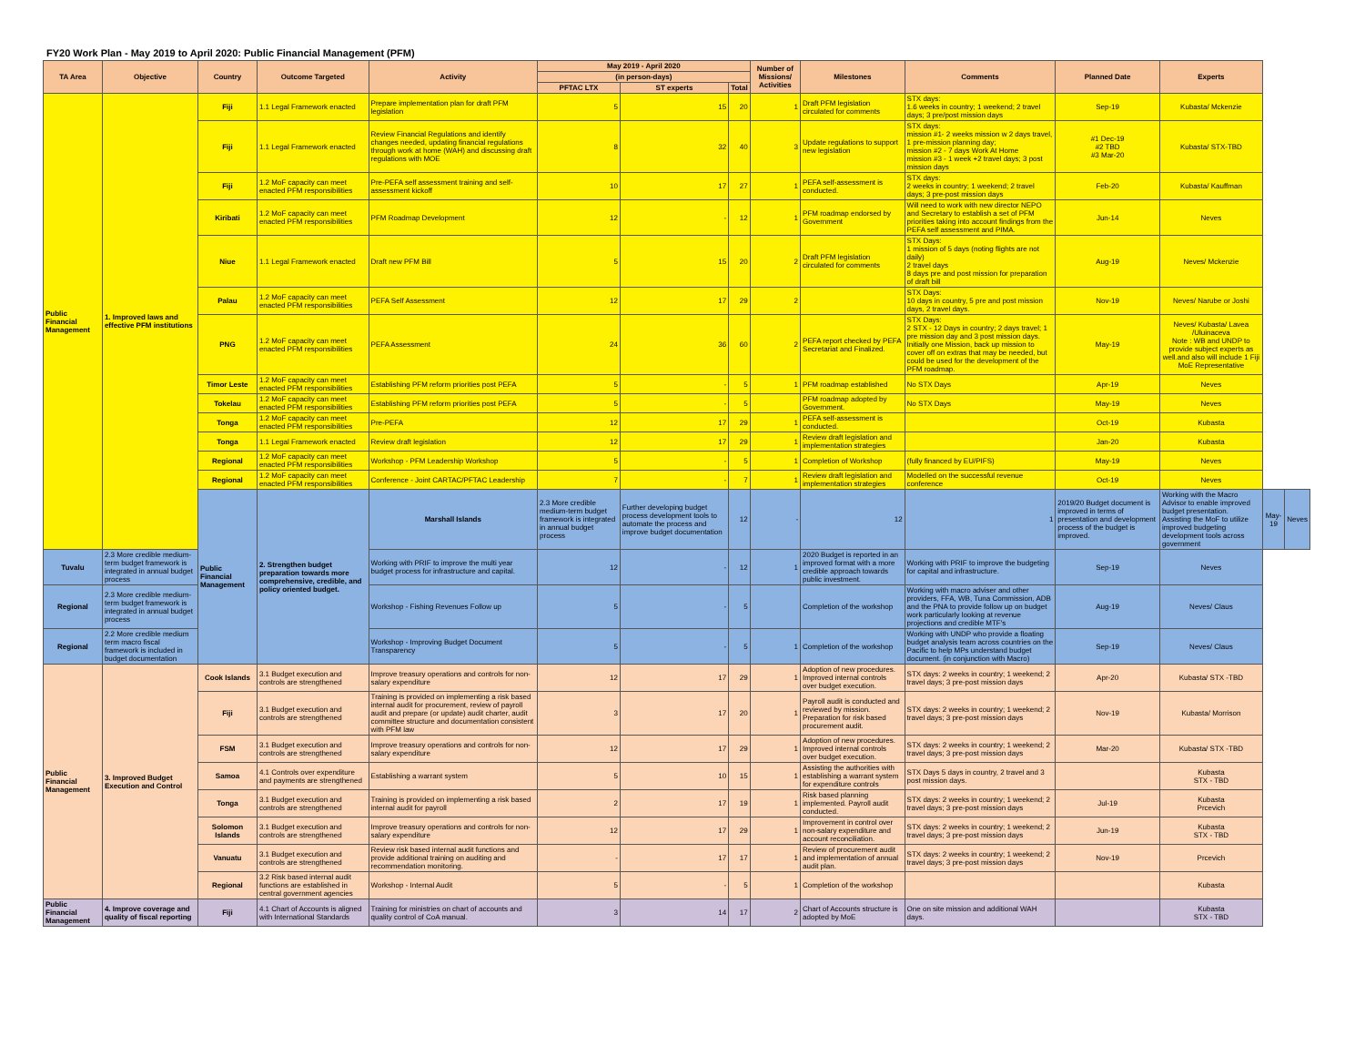FY20 Work Plan - May 2019 to April 2020: Public Financial Management (PFM)
| TA Area | Objective | Country | Outcome Targeted | Activity | May 2019 - April 2020 | | | Number of Missions/ Activities | Milestones | Comments | Planned Date | Experts | | |
| --- | --- | --- | --- | --- | --- | --- | --- | --- | --- | --- | --- | --- | --- | --- |
| | | | | | (in person-days) | | | | | | | | | |
| | | | | | PFTAC LTX | ST experts | Total | | | | | | | |
| Public Financial Management | 1. Improved laws and effective PFM institutions | Fiji | 1.1 Legal Framework enacted | Prepare implementation plan for draft PFM legislation | 5 | 15 | 20 | 1 | Draft PFM legislation circulated for comments | STX days: 1.6 weeks in country; 1 weekend; 2 travel days; 3 pre/post mission days | Sep-19 | Kubasta/ Mckenzie | | |
| | | Fiji | 1.1 Legal Framework enacted | Review Financial Regulations and identify changes needed, updating financial regulations through work at home (WAH) and discussing draft regulations with MOE | 8 | 32 | 40 | 3 | Update regulations to support new legislation | STX days: mission #1- 2 weeks mission w 2 days travel, 1 pre-mission planning day; mission #2 - 7 days Work At Home mission #3 - 1 week +2 travel days; 3 post mission days | #1 Dec-19 #2 TBD #3 Mar-20 | Kubasta/ STX-TBD | | |
| | | Fiji | 1.2 MoF capacity can meet enacted PFM responsibilities | Pre-PEFA self assessment training and self-assessment kickoff | 10 | 17 | 27 | 1 | PEFA self-assessment is conducted. | STX days: 2 weeks in country; 1 weekend; 2 travel days; 3 pre-post mission days | Feb-20 | Kubasta/ Kauffman | | |
| | | Kiribati | 1.2 MoF capacity can meet enacted PFM responsibilities | PFM Roadmap Development | 12 | - | 12 | 1 | PFM roadmap endorsed by Government | Will need to work with new director NEPO and Secretary to establish a set of PFM priorities taking into account findings from the PEFA self assessment and PIMA. | Jun-14 | Neves | | |
| | | Niue | 1.1 Legal Framework enacted | Draft new PFM Bill | 5 | 15 | 20 | 2 | Draft PFM legislation circulated for comments | STX Days: 1 mission of 5 days (noting flights are not daily) 2 travel days 8 days pre and post mission for preparation of draft bill | Aug-19 | Neves/ Mckenzie | | |
| | | Palau | 1.2 MoF capacity can meet enacted PFM responsibilities | PEFA Self Assessment | 12 | 17 | 29 | 2 | | STX Days: 10 days in country, 5 pre and post mission days, 2 travel days. | Nov-19 | Neves/ Narube or Joshi | | |
| | | PNG | 1.2 MoF capacity can meet enacted PFM responsibilities | PEFA Assessment | 24 | 36 | 60 | 2 | PEFA report checked by PEFA Secretariat and Finalized. | STX Days: 2 STX - 12 Days in country; 2 days travel; 1 pre mission day and 3 post mission days. Initially one Mission, back up mission to cover off on extras that may be needed, but could be used for the development of the PFM roadmap. | May-19 | Neves/ Kubasta/ Lavea /Uluinaceva Note : WB and UNDP to provide subject experts as well.and also will include 1 Fiji MoE Representative | | |
| | | Timor Leste | 1.2 MoF capacity can meet enacted PFM responsibilities | Establishing PFM reform priorities post PEFA | 5 | - | 5 | 1 | PFM roadmap established | No STX Days | Apr-19 | Neves | | |
| | | Tokelau | 1.2 MoF capacity can meet enacted PFM responsibilities | Establishing PFM reform priorities post PEFA | 5 | - | 5 | | PFM roadmap adopted by Government. | No STX Days | May-19 | Neves | | |
| | | Tonga | 1.2 MoF capacity can meet enacted PFM responsibilities | Pre-PEFA | 12 | 17 | 29 | 1 | PEFA self-assessment is conducted. | | Oct-19 | Kubasta | | |
| | | Tonga | 1.1 Legal Framework enacted | Review draft legislation | 12 | 17 | 29 | 1 | Review draft legislation and implementation strategies | | Jan-20 | Kubasta | | |
| | | Regional | 1.2 MoF capacity can meet enacted PFM responsibilities | Workshop - PFM Leadership Workshop | 5 | - | 5 | 1 | Completion of Workshop | (fully financed by EU/PIFS) | May-19 | Neves | | |
| | | Regional | 1.2 MoF capacity can meet enacted PFM responsibilities | Conference - Joint CARTAC/PFTAC Leadership | 7 | - | 7 | 1 | Review draft legislation and implementation strategies | Modelled on the successful revenue conference | Oct-19 | Neves | | |
| | | Public Financial Management | 2. Strengthen budget preparation towards more comprehensive, credible, and policy oriented budget. | Marshall Islands | 2.3 More credible medium-term budget framework is integrated in annual budget process | Further developing budget process development tools to automate the process and improve budget documentation | 12 | - | 12 | 1 | 2019/20 Budget document is improved in terms of presentation and development process of the budget is improved. | Working with the Macro Advisor to enable improved budget presentation. Assisting the MoF to utilize improved budgeting development tools across government | May-19 | Neves |
| Tuvalu | 2.3 More credible medium-term budget framework is integrated in annual budget process | | | Working with PRIF to improve the multi year budget process for infrastructure and capital. | 12 | - | 12 | 1 | 2020 Budget is reported in an improved format with a more credible approach towards public investment. | Working with PRIF to improve the budgeting for capital and infrastructure. | Sep-19 | Neves | | |
| Regional | 2.3 More credible medium-term budget framework is integrated in annual budget process | | | Workshop - Fishing Revenues Follow up | 5 | - | 5 | | Completion of the workshop | Working with macro adviser and other providers, FFA, WB, Tuna Commission, ADB and the PNA to provide follow up on budget work particularly looking at revenue projections and credible MTF's | Aug-19 | Neves/ Claus | | |
| Regional | 2.2 More credible medium term macro fiscal framework is included in budget documentation | | | Workshop - Improving Budget Document Transparency | 5 | - | 5 | 1 | Completion of the workshop | Working with UNDP who provide a floating budget analysis team across countries on the Pacific to help MPs understand budget document. (in conjunction with Macro) | Sep-19 | Neves/ Claus | | |
| Public Financial Management | 3. Improved Budget Execution and Control | Cook Islands | 3.1 Budget execution and controls are strengthened | Improve treasury operations and controls for non-salary expenditure | 12 | 17 | 29 | 1 | Adoption of new procedures. Improved internal controls over budget execution. | STX days: 2 weeks in country; 1 weekend; 2 travel days; 3 pre-post mission days | Apr-20 | Kubasta/ STX -TBD | | |
| | | Fiji | 3.1 Budget execution and controls are strengthened | Training is provided on implementing a risk based internal audit for procurement, review of payroll audit and prepare (or update) audit charter, audit committee structure and documentation consistent with PFM law | 3 | 17 | 20 | 1 | Payroll audit is conducted and reviewed by mission. Preparation for risk based procurement audit. | STX days: 2 weeks in country; 1 weekend; 2 travel days; 3 pre-post mission days | Nov-19 | Kubasta/ Morrison | | |
| | | FSM | 3.1 Budget execution and controls are strengthened | Improve treasury operations and controls for non-salary expenditure | 12 | 17 | 29 | 1 | Adoption of new procedures. Improved internal controls over budget execution. | STX days: 2 weeks in country; 1 weekend; 2 travel days; 3 pre-post mission days | Mar-20 | Kubasta/ STX -TBD | | |
| | | Samoa | 4.1 Controls over expenditure and payments are strengthened | Establishing a warrant system | 5 | 10 | 15 | 1 | Assisting the authorities with establishing a warrant system for expenditure controls | STX Days 5 days in country, 2 travel and 3 post mission days. | | Kubasta STX - TBD | | |
| | | Tonga | 3.1 Budget execution and controls are strengthened | Training is provided on implementing a risk based internal audit for payroll | 2 | 17 | 19 | 1 | Risk based planning implemented. Payroll audit conducted. | STX days: 2 weeks in country; 1 weekend; 2 travel days; 3 pre-post mission days | Jul-19 | Kubasta Prcevich | | |
| | | Solomon Islands | 3.1 Budget execution and controls are strengthened | Improve treasury operations and controls for non-salary expenditure | 12 | 17 | 29 | 1 | Improvement in control over non-salary expenditure and account reconciliation. | STX days: 2 weeks in country; 1 weekend; 2 travel days; 3 pre-post mission days | Jun-19 | Kubasta STX - TBD | | |
| | | Vanuatu | 3.1 Budget execution and controls are strengthened | Review risk based internal audit functions and provide additional training on auditing and recommendation monitoring. | - | 17 | 17 | 1 | Review of procurement audit and implementation of annual audit plan. | STX days: 2 weeks in country; 1 weekend; 2 travel days; 3 pre-post mission days | Nov-19 | Prcevich | | |
| | | Regional | 3.2 Risk based internal audit functions are established in central government agencies | Workshop - Internal Audit | 5 | - | 5 | 1 | Completion of the workshop | | | Kubasta | | |
| Public Financial Management | 4. Improve coverage and quality of fiscal reporting | Fiji | 4.1 Chart of Accounts is aligned with International Standards | Training for ministries on chart of accounts and quality control of CoA manual. | 3 | 14 | 17 | 2 | Chart of Accounts structure is adopted by MoE | One on site mission and additional WAH days. | | Kubasta STX - TBD | | |